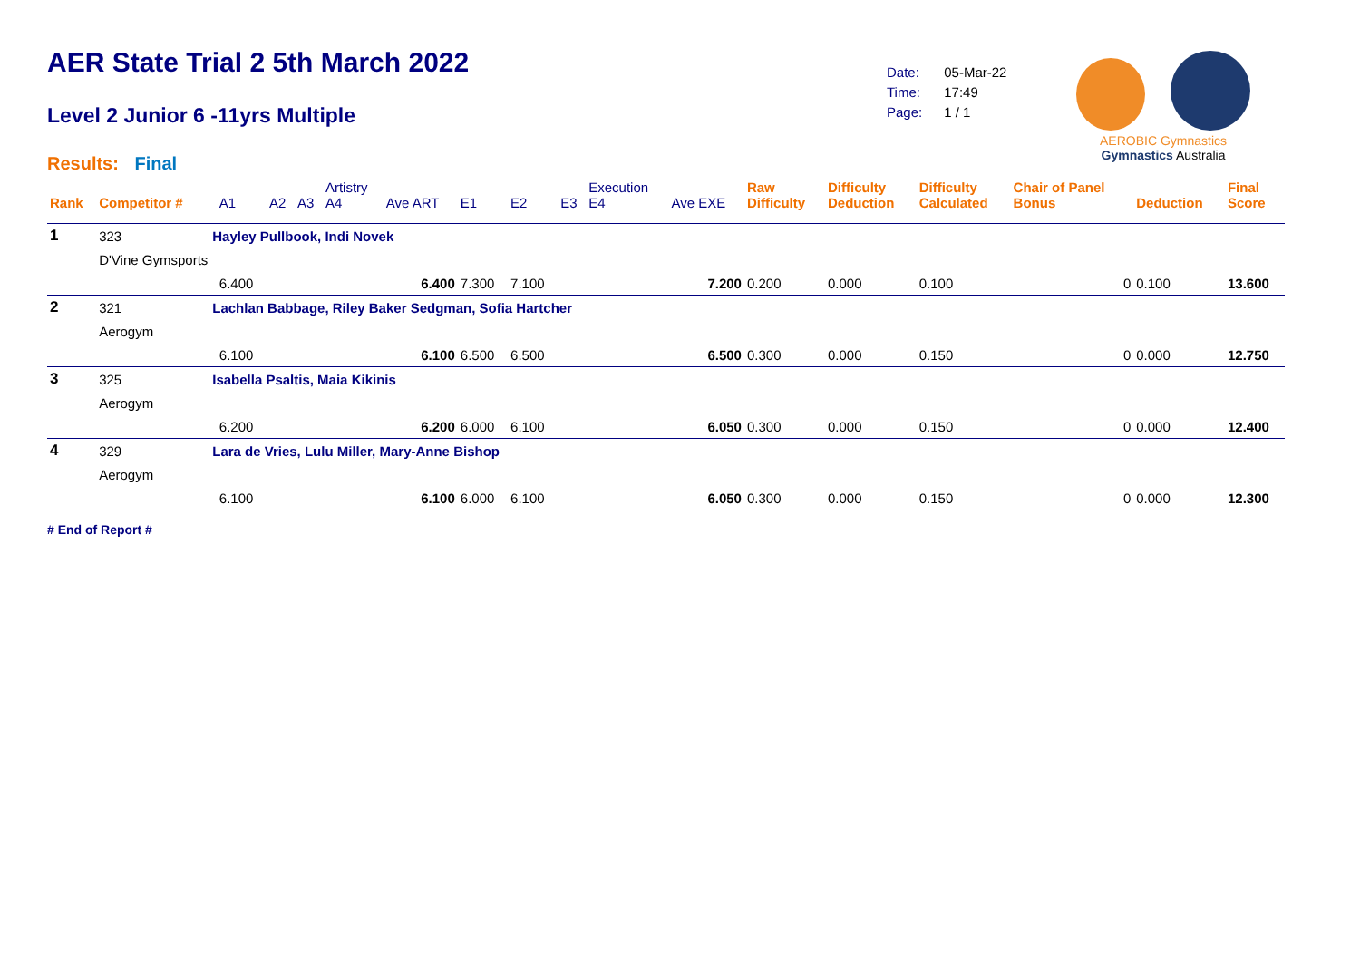AER State Trial 2 5th March 2022
Level 2 Junior 6 -11yrs Multiple
Results: Final
| Date: | 05-Mar-22 |
| Time: | 17:49 |
| Page: | 1 / 1 |
AEROBIC Gymnastics Gymnastics Australia
| Rank | Competitor # | | A1 | A2 | A3 | Artistry A4 | Ave ART | E1 | E2 | E3 | Execution E4 | Ave EXE | Raw Difficulty | Difficulty Deduction | Difficulty Calculated | Chair of Panel Bonus | Deduction | Final Score |
| --- | --- | --- | --- | --- | --- | --- | --- | --- | --- | --- | --- | --- | --- | --- | --- | --- | --- | --- |
| 1 | 323 | Hayley Pullbook, Indi Novek | | | | | | | | | | | | | | | | |
| | D'Vine Gymsports | | | | | | | | | | | | | | | | | |
| | | | 6.400 | | | | 6.400 | 7.300 | 7.100 | | | 7.200 | 0.200 | 0.000 | 0.100 | 0 | 0.100 | 13.600 |
| 2 | 321 | Lachlan Babbage, Riley Baker Sedgman, Sofia Hartcher | | | | | | | | | | | | | | | | |
| | Aerogym | | | | | | | | | | | | | | | | | |
| | | | 6.100 | | | | 6.100 | 6.500 | 6.500 | | | 6.500 | 0.300 | 0.000 | 0.150 | 0 | 0.000 | 12.750 |
| 3 | 325 | Isabella Psaltis, Maia Kikinis | | | | | | | | | | | | | | | | |
| | Aerogym | | | | | | | | | | | | | | | | | |
| | | | 6.200 | | | | 6.200 | 6.000 | 6.100 | | | 6.050 | 0.300 | 0.000 | 0.150 | 0 | 0.000 | 12.400 |
| 4 | 329 | Lara de Vries, Lulu Miller, Mary-Anne Bishop | | | | | | | | | | | | | | | | |
| | Aerogym | | | | | | | | | | | | | | | | | |
| | | | 6.100 | | | | 6.100 | 6.000 | 6.100 | | | 6.050 | 0.300 | 0.000 | 0.150 | 0 | 0.000 | 12.300 |
# End of Report #